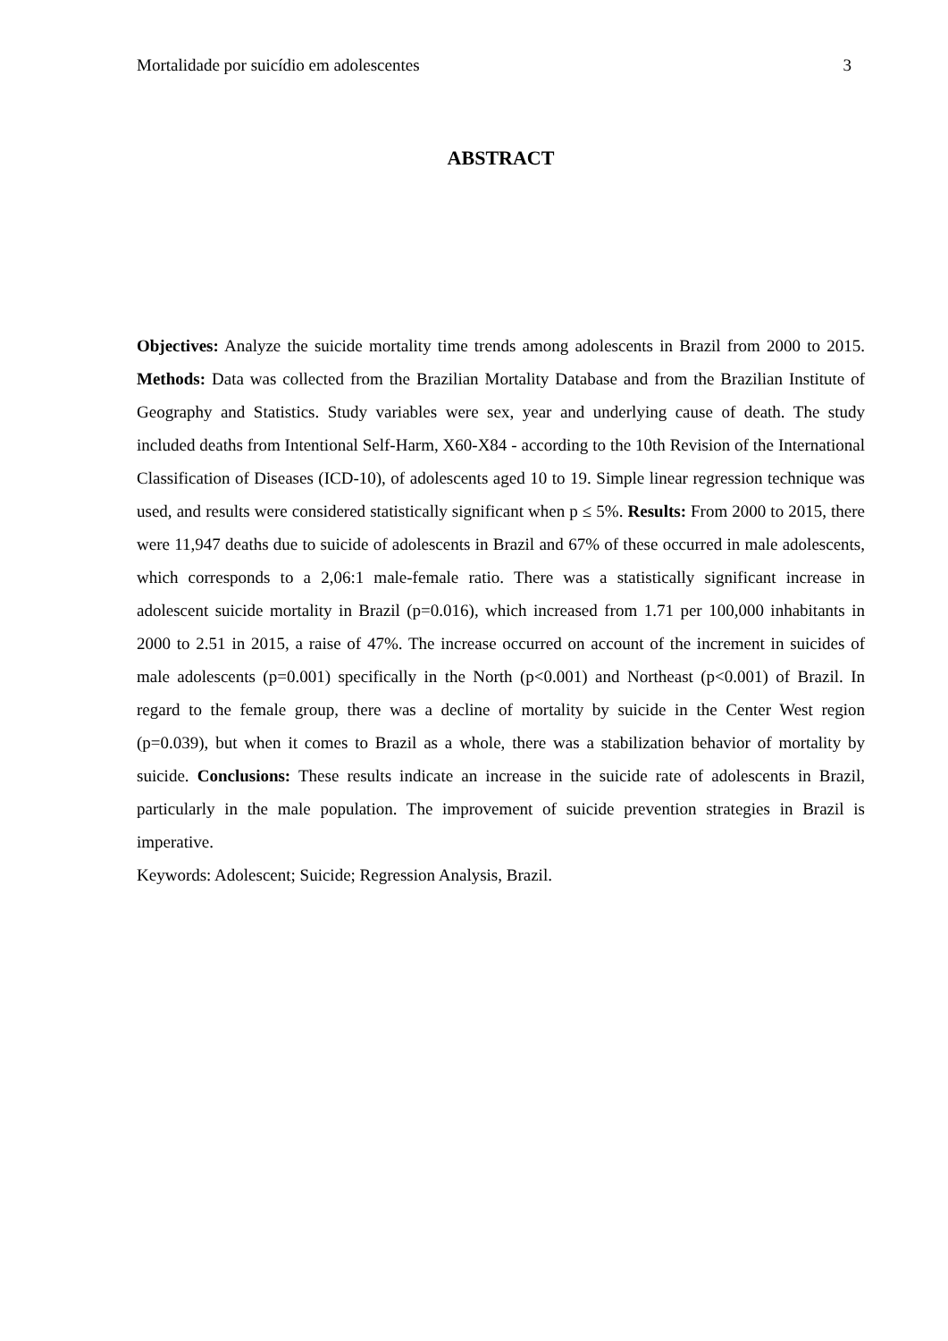Mortalidade por suicídio em adolescentes 3
ABSTRACT
Objectives: Analyze the suicide mortality time trends among adolescents in Brazil from 2000 to 2015. Methods: Data was collected from the Brazilian Mortality Database and from the Brazilian Institute of Geography and Statistics. Study variables were sex, year and underlying cause of death. The study included deaths from Intentional Self-Harm, X60-X84 - according to the 10th Revision of the International Classification of Diseases (ICD-10), of adolescents aged 10 to 19. Simple linear regression technique was used, and results were considered statistically significant when p ≤ 5%. Results: From 2000 to 2015, there were 11,947 deaths due to suicide of adolescents in Brazil and 67% of these occurred in male adolescents, which corresponds to a 2,06:1 male-female ratio. There was a statistically significant increase in adolescent suicide mortality in Brazil (p=0.016), which increased from 1.71 per 100,000 inhabitants in 2000 to 2.51 in 2015, a raise of 47%. The increase occurred on account of the increment in suicides of male adolescents (p=0.001) specifically in the North (p<0.001) and Northeast (p<0.001) of Brazil. In regard to the female group, there was a decline of mortality by suicide in the Center West region (p=0.039), but when it comes to Brazil as a whole, there was a stabilization behavior of mortality by suicide. Conclusions: These results indicate an increase in the suicide rate of adolescents in Brazil, particularly in the male population. The improvement of suicide prevention strategies in Brazil is imperative.
Keywords: Adolescent; Suicide; Regression Analysis, Brazil.